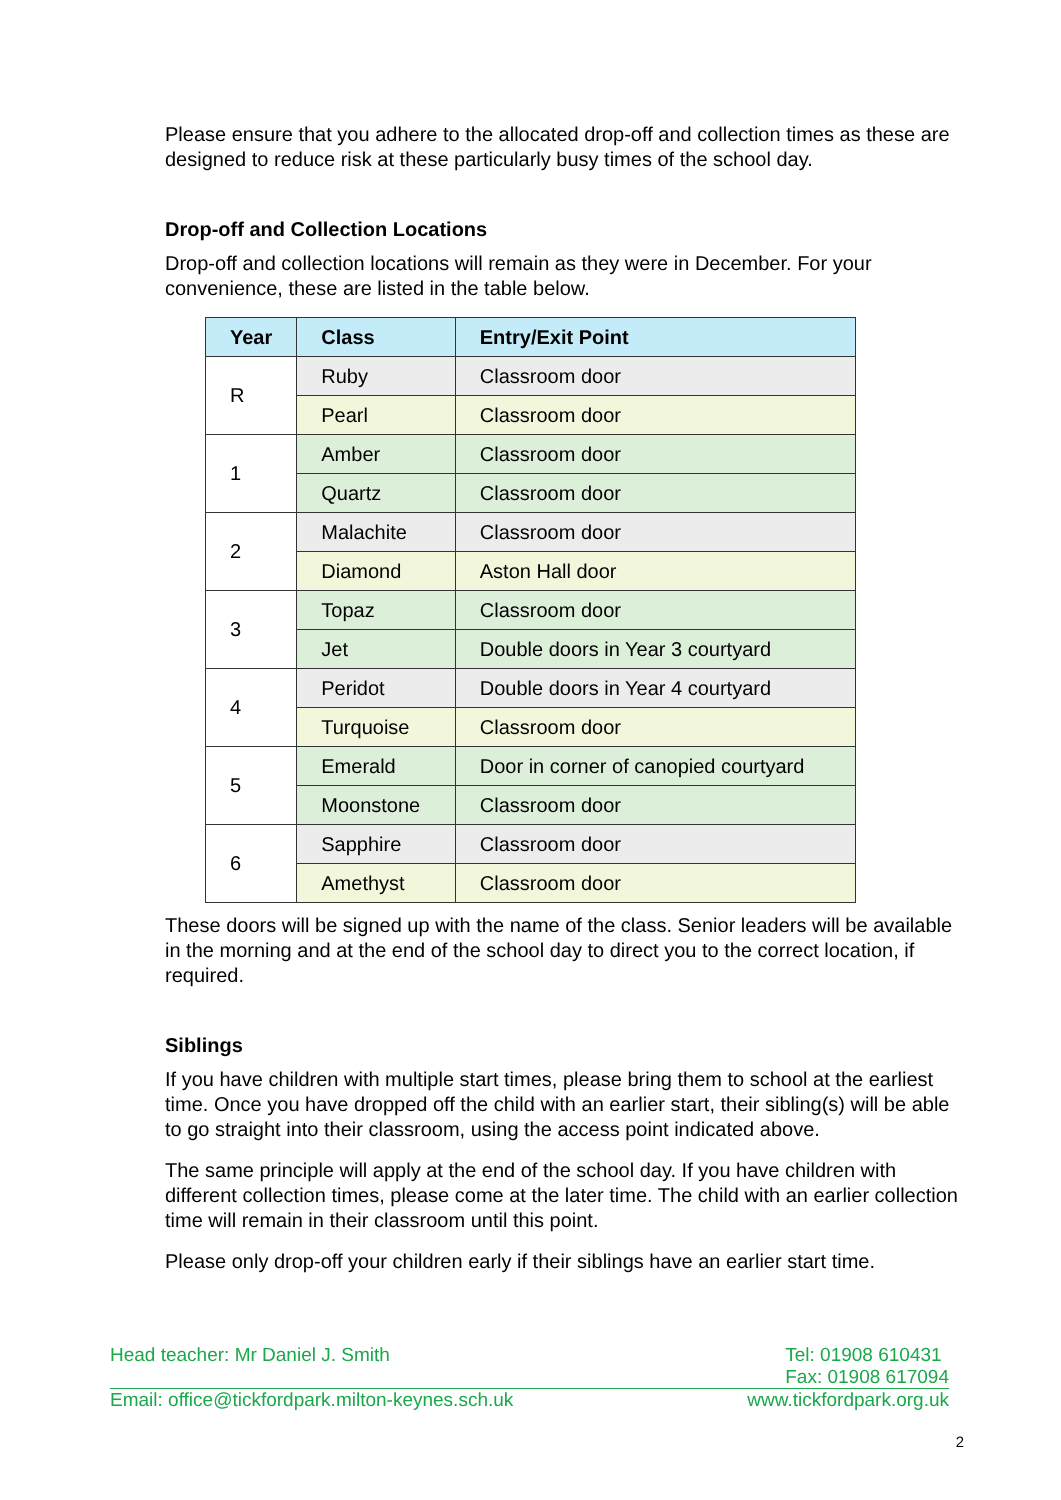Please ensure that you adhere to the allocated drop-off and collection times as these are designed to reduce risk at these particularly busy times of the school day.
Drop-off and Collection Locations
Drop-off and collection locations will remain as they were in December. For your convenience, these are listed in the table below.
| Year | Class | Entry/Exit Point |
| --- | --- | --- |
| R | Ruby | Classroom door |
| | Pearl | Classroom door |
| 1 | Amber | Classroom door |
| | Quartz | Classroom door |
| 2 | Malachite | Classroom door |
| | Diamond | Aston Hall door |
| 3 | Topaz | Classroom door |
| | Jet | Double doors in Year 3 courtyard |
| 4 | Peridot | Double doors in Year 4 courtyard |
| | Turquoise | Classroom door |
| 5 | Emerald | Door in corner of canopied courtyard |
| | Moonstone | Classroom door |
| 6 | Sapphire | Classroom door |
| | Amethyst | Classroom door |
These doors will be signed up with the name of the class. Senior leaders will be available in the morning and at the end of the school day to direct you to the correct location, if required.
Siblings
If you have children with multiple start times, please bring them to school at the earliest time. Once you have dropped off the child with an earlier start, their sibling(s) will be able to go straight into their classroom, using the access point indicated above.
The same principle will apply at the end of the school day. If you have children with different collection times, please come at the later time. The child with an earlier collection time will remain in their classroom until this point.
Please only drop-off your children early if their siblings have an earlier start time.
Head teacher: Mr Daniel J. Smith Tel: 01908 610431
Fax: 01908 617094
Email: office@tickfordpark.milton-keynes.sch.uk www.tickfordpark.org.uk
2